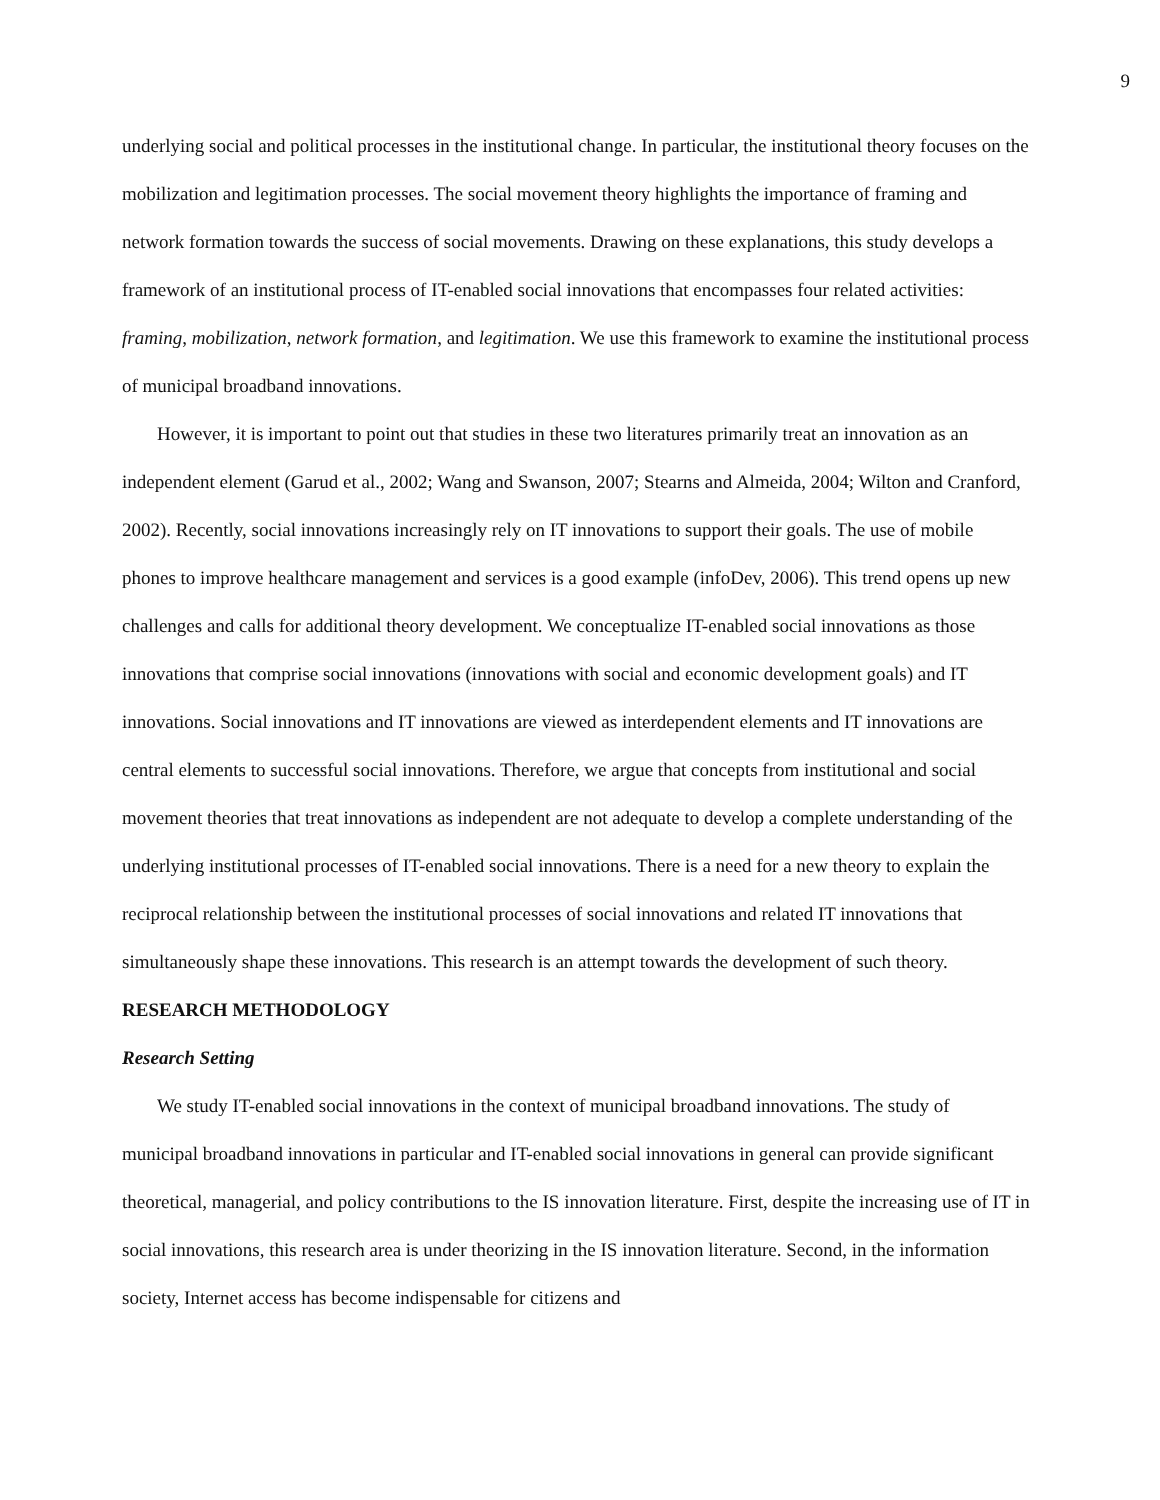9
underlying social and political processes in the institutional change. In particular, the institutional theory focuses on the mobilization and legitimation processes. The social movement theory highlights the importance of framing and network formation towards the success of social movements. Drawing on these explanations, this study develops a framework of an institutional process of IT-enabled social innovations that encompasses four related activities: framing, mobilization, network formation, and legitimation. We use this framework to examine the institutional process of municipal broadband innovations.
However, it is important to point out that studies in these two literatures primarily treat an innovation as an independent element (Garud et al., 2002; Wang and Swanson, 2007; Stearns and Almeida, 2004; Wilton and Cranford, 2002). Recently, social innovations increasingly rely on IT innovations to support their goals. The use of mobile phones to improve healthcare management and services is a good example (infoDev, 2006). This trend opens up new challenges and calls for additional theory development. We conceptualize IT-enabled social innovations as those innovations that comprise social innovations (innovations with social and economic development goals) and IT innovations. Social innovations and IT innovations are viewed as interdependent elements and IT innovations are central elements to successful social innovations. Therefore, we argue that concepts from institutional and social movement theories that treat innovations as independent are not adequate to develop a complete understanding of the underlying institutional processes of IT-enabled social innovations. There is a need for a new theory to explain the reciprocal relationship between the institutional processes of social innovations and related IT innovations that simultaneously shape these innovations. This research is an attempt towards the development of such theory.
RESEARCH METHODOLOGY
Research Setting
We study IT-enabled social innovations in the context of municipal broadband innovations. The study of municipal broadband innovations in particular and IT-enabled social innovations in general can provide significant theoretical, managerial, and policy contributions to the IS innovation literature. First, despite the increasing use of IT in social innovations, this research area is under theorizing in the IS innovation literature. Second, in the information society, Internet access has become indispensable for citizens and